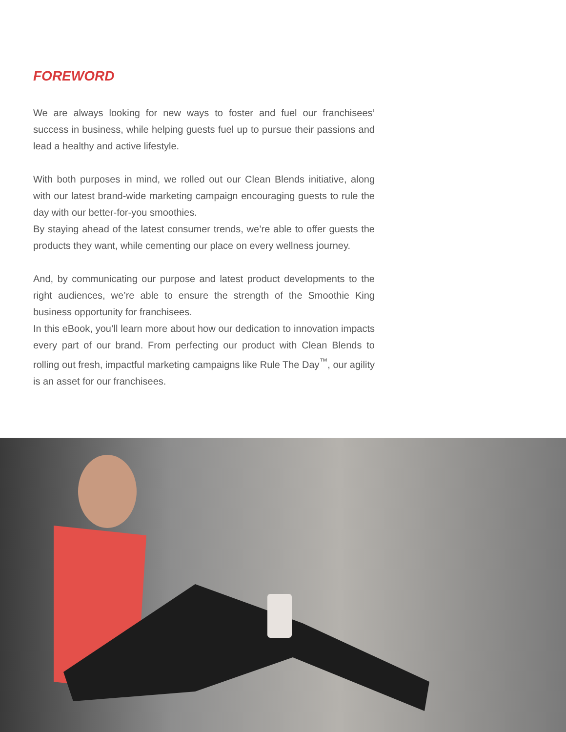FOREWORD
We are always looking for new ways to foster and fuel our franchisees’ success in business, while helping guests fuel up to pursue their passions and lead a healthy and active lifestyle.
With both purposes in mind, we rolled out our Clean Blends initiative, along with our latest brand-wide marketing campaign encouraging guests to rule the day with our better-for-you smoothies.
By staying ahead of the latest consumer trends, we’re able to offer guests the products they want, while cementing our place on every wellness journey.
And, by communicating our purpose and latest product developments to the right audiences, we’re able to ensure the strength of the Smoothie King business opportunity for franchisees.
In this eBook, you’ll learn more about how our dedication to innovation impacts every part of our brand. From perfecting our product with Clean Blends to rolling out fresh, impactful marketing campaigns like Rule The Day<sup>™</sup>, our agility is an asset for our franchisees.